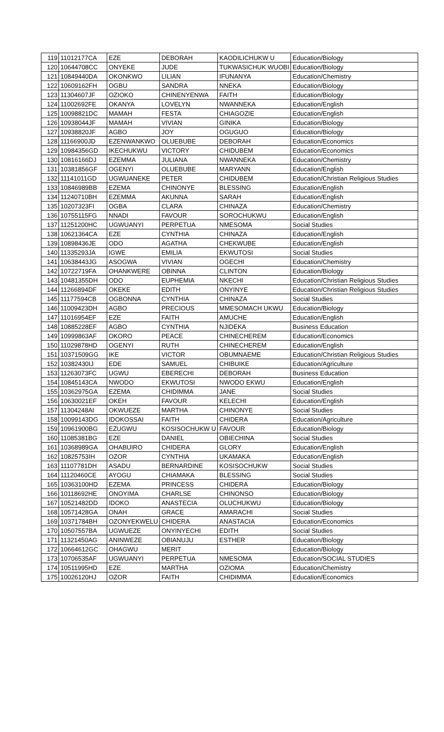| 119 | 11012177CA | EZE | DEBORAH | KAODILICHUKW U | Education/Biology |
| 120 | 10644708CC | ONYEKE | JUDE | TUKWASICHUK WUOBI | Education/Biology |
| 121 | 10849440DA | OKONKWO | LILIAN | IFUNANYA | Education/Chemistry |
| 122 | 10609162FH | OGBU | SANDRA | NNEKA | Education/Biology |
| 123 | 11304607JF | OZIOKO | CHINENYENWA | FAITH | Education/Biology |
| 124 | 11002692FE | OKANYA | LOVELYN | NWANNEKA | Education/English |
| 125 | 10098821DC | MAMAH | FESTA | CHIAGOZIE | Education/English |
| 126 | 10938044JF | MAMAH | VIVIAN | GINIKA | Education/Biology |
| 127 | 10938820JF | AGBO | JOY | OGUGUO | Education/Biology |
| 128 | 11166900JD | EZENWANKWO | OLUEBUBE | DEBORAH | Education/Economics |
| 129 | 10984356GD | IKECHUKWU | VICTORY | CHIDUBEM | Education/Economics |
| 130 | 10816166DJ | EZEMMA | JULIANA | NWANNEKA | Education/Chemistry |
| 131 | 10381856GF | OGENYI | OLUEBUBE | MARYANN | Education/English |
| 132 | 11141011GD | UGWUANEKE | PETER | CHIDUBEM | Education/Christian Religious Studies |
| 133 | 10846989BB | EZEMA | CHINONYE | BLESSING | Education/English |
| 134 | 11240710BH | EZEMMA | AKUNNA | SARAH | Education/English |
| 135 | 10207323FI | OGBA | CLARA | CHINAZA | Education/Chemistry |
| 136 | 10755115FG | NNADI | FAVOUR | SOROCHUKWU | Education/English |
| 137 | 11251200HC | UGWUANYI | PERPETUA | NMESOMA | Social Studies |
| 138 | 10621364CA | EZE | CYNTHIA | CHINAZA | Education/English |
| 139 | 10898436JE | ODO | AGATHA | CHEKWUBE | Education/English |
| 140 | 11335293JA | IGWE | EMILIA | EKWUTOSI | Social Studies |
| 141 | 10638443JG | ASOGWA | VIVIAN | OGECHI | Education/Chemistry |
| 142 | 10722719FA | OHANKWERE | OBINNA | CLINTON | Education/Biology |
| 143 | 10481355DH | ODO | EUPHEMIA | NKECHI | Education/Christian Religious Studies |
| 144 | 11266894DF | OKEKE | EDITH | ONYINYE | Education/Christian Religious Studies |
| 145 | 11177594CB | OGBONNA | CYNTHIA | CHINAZA | Social Studies |
| 146 | 11009423DH | AGBO | PRECIOUS | MMESOMACH UKWU | Education/Biology |
| 147 | 11016954EF | EZE | FAITH | AMUCHE | Education/English |
| 148 | 10885228EF | AGBO | CYNTHIA | NJIDEKA | Business Education |
| 149 | 10999863AF | OKORO | PEACE | CHINECHEREM | Education/Economics |
| 150 | 11029878HD | OGENYI | RUTH | CHINECHEREM | Education/English |
| 151 | 10371509GG | IKE | VICTOR | OBUMNAEME | Education/Christian Religious Studies |
| 152 | 10382430IJ | EDE | SAMUEL | CHIBUIKE | Education/Agriculture |
| 153 | 11263073FC | UGWU | EBERECHI | DEBORAH | Business Education |
| 154 | 10845143CA | NWODO | EKWUTOSI | NWODO EKWU | Education/English |
| 155 | 10362975GA | EZEMA | CHIDIMMA | JANE | Social Studies |
| 156 | 10630021EF | OKEH | FAVOUR | KELECHI | Education/English |
| 157 | 11304248AI | OKWUEZE | MARTHA | CHINONYE | Social Studies |
| 158 | 10099143DG | IDOKOSSAI | FAITH | CHIDERA | Education/Agriculture |
| 159 | 10961900BG | EZUGWU | KOSISOCHUKW U | FAVOUR | Education/Biology |
| 160 | 11085381BG | EZE | DANIEL | OBIECHINA | Social Studies |
| 161 | 10368989GA | OHABUIRO | CHIDERA | GLORY | Education/English |
| 162 | 10825753IH | OZOR | CYNTHIA | UKAMAKA | Education/English |
| 163 | 11107781DH | ASADU | BERNARDINE | KOSISOCHUKW | Social Studies |
| 164 | 11120460CE | AYOGU | CHIAMAKA | BLESSING | Social Studies |
| 165 | 10363100HD | EZEMA | PRINCESS | CHIDERA | Education/Biology |
| 166 | 10118692HE | ONOYIMA | CHARLSE | CHINONSO | Education/Biology |
| 167 | 10521482DD | IDOKO | ANASTECIA | OLUCHUKWU | Education/Biology |
| 168 | 10571428GA | ONAH | GRACE | AMARACHI | Social Studies |
| 169 | 10371784BH | OZONYEKWELU | CHIDERA | ANASTACIA | Education/Economics |
| 170 | 10507557BA | UGWUEZE | ONYINYECHI | EDITH | Social Studies |
| 171 | 11321450AG | ANINWEZE | OBIANUJU | ESTHER | Education/Biology |
| 172 | 10664612GC | OHAGWU | MERIT | | Education/Biology |
| 173 | 10706535AF | UGWUANYI | PERPETUA | NMESOMA | Education/SOCIAL STUDIES |
| 174 | 10511995HD | EZE | MARTHA | OZIOMA | Education/Chemistry |
| 175 | 10026120HJ | OZOR | FAITH | CHIDIMMA | Education/Economics |